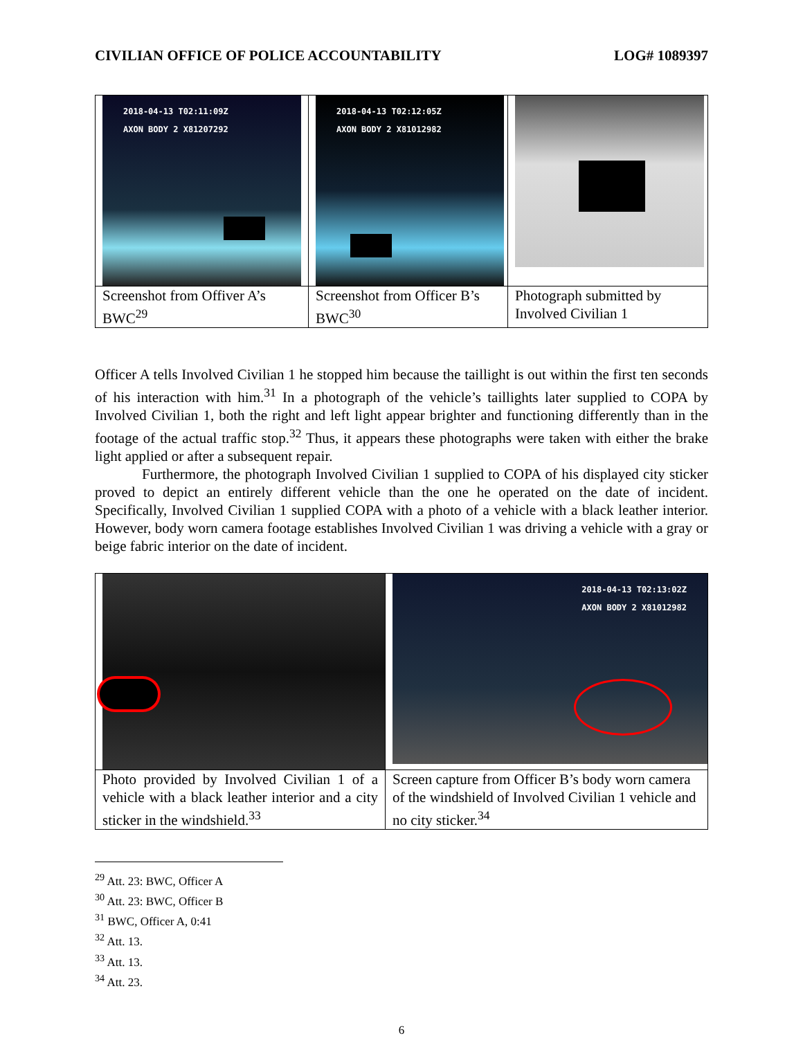CIVILIAN OFFICE OF POLICE ACCOUNTABILITY LOG# 1089397
| 2018-04-13 T02:11:09Z AXON BODY 2 X81207292 | 2018-04-13 T02:12:05Z AXON BODY 2 X81012982 | |
| Screenshot from Offiver A’s BWC<sup>29</sup> | Screenshot from Officer B’s BWC<sup>30</sup> | Photograph submitted by Involved Civilian 1 |
Officer A tells Involved Civilian 1 he stopped him because the taillight is out within the first ten seconds of his interaction with him.<sup>31</sup> In a photograph of the vehicle’s taillights later supplied to COPA by Involved Civilian 1, both the right and left light appear brighter and functioning differently than in the footage of the actual traffic stop.<sup>32</sup> Thus, it appears these photographs were taken with either the brake light applied or after a subsequent repair.
Furthermore, the photograph Involved Civilian 1 supplied to COPA of his displayed city sticker proved to depict an entirely different vehicle than the one he operated on the date of incident. Specifically, Involved Civilian 1 supplied COPA with a photo of a vehicle with a black leather interior. However, body worn camera footage establishes Involved Civilian 1 was driving a vehicle with a gray or beige fabric interior on the date of incident.
| | 2018-04-13 T02:13:02Z AXON BODY 2 X81012982 |
| Photo provided by Involved Civilian 1 of a vehicle with a black leather interior and a city sticker in the windshield.<sup>33</sup> | Screen capture from Officer B’s body worn camera of the windshield of Involved Civilian 1 vehicle and no city sticker.<sup>34</sup> |
<sup>29</sup> Att. 23: BWC, Officer A
<sup>30</sup> Att. 23: BWC, Officer B
<sup>31</sup> BWC, Officer A, 0:41
<sup>32</sup> Att. 13.
<sup>33</sup> Att. 13.
<sup>34</sup> Att. 23.
6